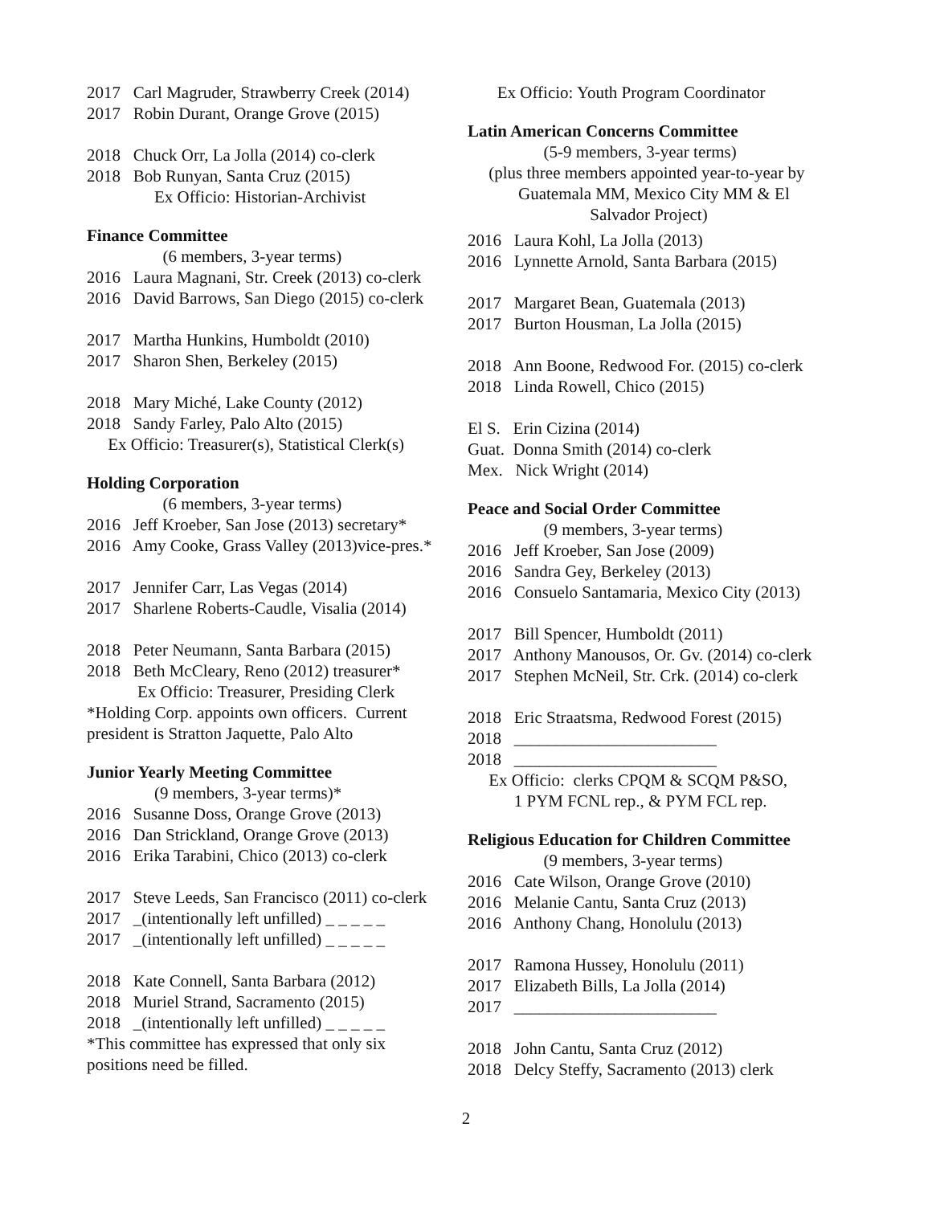2017 Carl Magruder, Strawberry Creek (2014)
2017 Robin Durant, Orange Grove (2015)
2018 Chuck Orr, La Jolla (2014) co-clerk
2018 Bob Runyan, Santa Cruz (2015)
Ex Officio: Historian-Archivist
Finance Committee
(6 members, 3-year terms)
2016 Laura Magnani, Str. Creek (2013) co-clerk
2016 David Barrows, San Diego (2015) co-clerk
2017 Martha Hunkins, Humboldt (2010)
2017 Sharon Shen, Berkeley (2015)
2018 Mary Miché, Lake County (2012)
2018 Sandy Farley, Palo Alto (2015)
Ex Officio: Treasurer(s), Statistical Clerk(s)
Holding Corporation
(6 members, 3-year terms)
2016 Jeff Kroeber, San Jose (2013) secretary*
2016 Amy Cooke, Grass Valley (2013)vice-pres.*
2017 Jennifer Carr, Las Vegas (2014)
2017 Sharlene Roberts-Caudle, Visalia (2014)
2018 Peter Neumann, Santa Barbara (2015)
2018 Beth McCleary, Reno (2012) treasurer*
Ex Officio: Treasurer, Presiding Clerk
*Holding Corp. appoints own officers. Current
president is Stratton Jaquette, Palo Alto
Junior Yearly Meeting Committee
(9 members, 3-year terms)*
2016 Susanne Doss, Orange Grove (2013)
2016 Dan Strickland, Orange Grove (2013)
2016 Erika Tarabini, Chico (2013) co-clerk
2017 Steve Leeds, San Francisco (2011) co-clerk
2017 _(intentionally left unfilled) _ _ _ _ _
2017 _(intentionally left unfilled) _ _ _ _ _
2018 Kate Connell, Santa Barbara (2012)
2018 Muriel Strand, Sacramento (2015)
2018 _(intentionally left unfilled) _ _ _ _ _
*This committee has expressed that only six
positions need be filled.
Ex Officio: Youth Program Coordinator
Latin American Concerns Committee
(5-9 members, 3-year terms)
(plus three members appointed year-to-year by
Guatemala MM, Mexico City MM & El
Salvador Project)
2016 Laura Kohl, La Jolla (2013)
2016 Lynnette Arnold, Santa Barbara (2015)
2017 Margaret Bean, Guatemala (2013)
2017 Burton Housman, La Jolla (2015)
2018 Ann Boone, Redwood For. (2015) co-clerk
2018 Linda Rowell, Chico (2015)
El S. Erin Cizina (2014)
Guat. Donna Smith (2014) co-clerk
Mex. Nick Wright (2014)
Peace and Social Order Committee
(9 members, 3-year terms)
2016 Jeff Kroeber, San Jose (2009)
2016 Sandra Gey, Berkeley (2013)
2016 Consuelo Santamaria, Mexico City (2013)
2017 Bill Spencer, Humboldt (2011)
2017 Anthony Manousos, Or. Gv. (2014) co-clerk
2017 Stephen McNeil, Str. Crk. (2014) co-clerk
2018 Eric Straatsma, Redwood Forest (2015)
2018 ________________________
2018 ________________________
Ex Officio: clerks CPQM & SCQM P&SO,
1 PYM FCNL rep., & PYM FCL rep.
Religious Education for Children Committee
(9 members, 3-year terms)
2016 Cate Wilson, Orange Grove (2010)
2016 Melanie Cantu, Santa Cruz (2013)
2016 Anthony Chang, Honolulu (2013)
2017 Ramona Hussey, Honolulu (2011)
2017 Elizabeth Bills, La Jolla (2014)
2017 ________________________
2018 John Cantu, Santa Cruz (2012)
2018 Delcy Steffy, Sacramento (2013) clerk
2